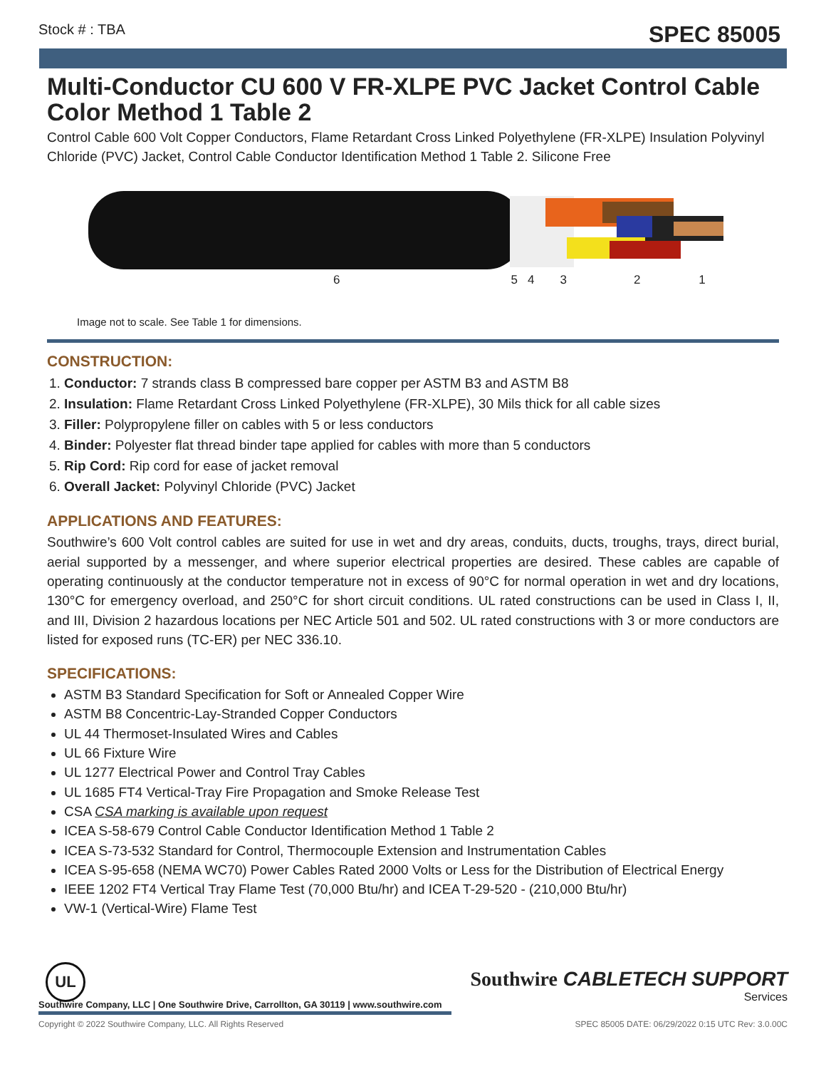Stock # : TBA SPEC 85005
Multi-Conductor CU 600 V FR-XLPE PVC Jacket Control Cable Color Method 1 Table 2
Control Cable 600 Volt Copper Conductors, Flame Retardant Cross Linked Polyethylene (FR-XLPE) Insulation Polyvinyl Chloride (PVC) Jacket, Control Cable Conductor Identification Method 1 Table 2. Silicone Free
6 5 4 3 2 1
Image not to scale. See Table 1 for dimensions.
CONSTRUCTION:
1. Conductor: 7 strands class B compressed bare copper per ASTM B3 and ASTM B8
2. Insulation: Flame Retardant Cross Linked Polyethylene (FR-XLPE), 30 Mils thick for all cable sizes
3. Filler: Polypropylene filler on cables with 5 or less conductors
4. Binder: Polyester flat thread binder tape applied for cables with more than 5 conductors
5. Rip Cord: Rip cord for ease of jacket removal
6. Overall Jacket: Polyvinyl Chloride (PVC) Jacket
APPLICATIONS AND FEATURES:
Southwire’s 600 Volt control cables are suited for use in wet and dry areas, conduits, ducts, troughs, trays, direct burial, aerial supported by a messenger, and where superior electrical properties are desired. These cables are capable of operating continuously at the conductor temperature not in excess of 90°C for normal operation in wet and dry locations, 130°C for emergency overload, and 250°C for short circuit conditions. UL rated constructions can be used in Class I, II, and III, Division 2 hazardous locations per NEC Article 501 and 502. UL rated constructions with 3 or more conductors are listed for exposed runs (TC-ER) per NEC 336.10.
SPECIFICATIONS:
ASTM B3 Standard Specification for Soft or Annealed Copper Wire
ASTM B8 Concentric-Lay-Stranded Copper Conductors
UL 44 Thermoset-Insulated Wires and Cables
UL 66 Fixture Wire
UL 1277 Electrical Power and Control Tray Cables
UL 1685 FT4 Vertical-Tray Fire Propagation and Smoke Release Test
CSA CSA marking is available upon request
ICEA S-58-679 Control Cable Conductor Identification Method 1 Table 2
ICEA S-73-532 Standard for Control, Thermocouple Extension and Instrumentation Cables
ICEA S-95-658 (NEMA WC70) Power Cables Rated 2000 Volts or Less for the Distribution of Electrical Energy
IEEE 1202 FT4 Vertical Tray Flame Test (70,000 Btu/hr) and ICEA T-29-520 - (210,000 Btu/hr)
VW-1 (Vertical-Wire) Flame Test
UL
Southwire CABLETECH SUPPORT
Services
Southwire Company, LLC | One Southwire Drive, Carrollton, GA 30119 | www.southwire.com
Copyright © 2022 Southwire Company, LLC. All Rights Reserved SPEC 85005 DATE: 06/29/2022 0:15 UTC Rev: 3.0.00C